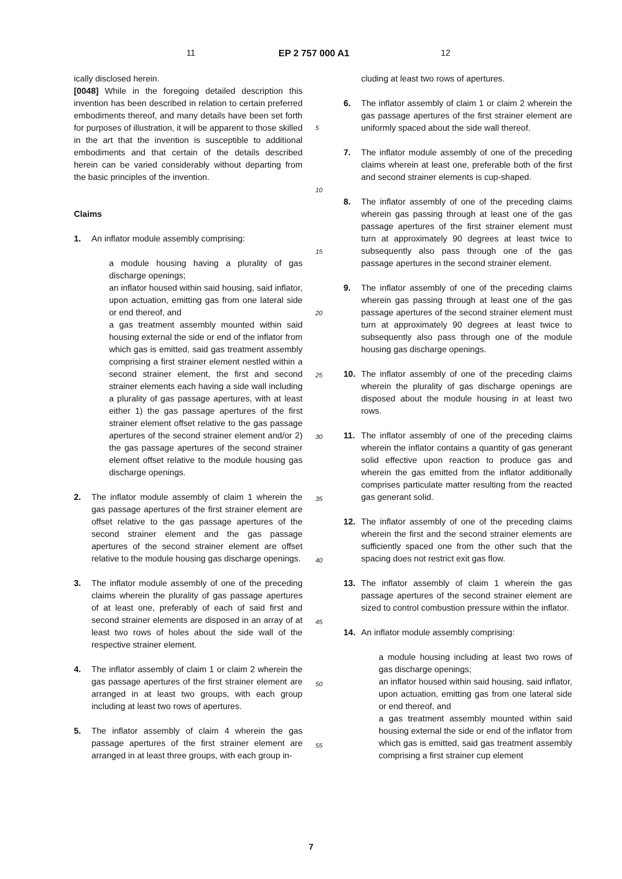11 EP 2 757 000 A1 12
ically disclosed herein.
[0048] While in the foregoing detailed description this invention has been described in relation to certain preferred embodiments thereof, and many details have been set forth for purposes of illustration, it will be apparent to those skilled in the art that the invention is susceptible to additional embodiments and that certain of the details described herein can be varied considerably without departing from the basic principles of the invention.
Claims
1. An inflator module assembly comprising:
a module housing having a plurality of gas discharge openings;
an inflator housed within said housing, said inflator, upon actuation, emitting gas from one lateral side or end thereof, and
a gas treatment assembly mounted within said housing external the side or end of the inflator from which gas is emitted, said gas treatment assembly comprising a first strainer element nestled within a second strainer element, the first and second strainer elements each having a side wall including a plurality of gas passage apertures, with at least either 1) the gas passage apertures of the first strainer element offset relative to the gas passage apertures of the second strainer element and/or 2) the gas passage apertures of the second strainer element offset relative to the module housing gas discharge openings.
2. The inflator module assembly of claim 1 wherein the gas passage apertures of the first strainer element are offset relative to the gas passage apertures of the second strainer element and the gas passage apertures of the second strainer element are offset relative to the module housing gas discharge openings.
3. The inflator module assembly of one of the preceding claims wherein the plurality of gas passage apertures of at least one, preferably of each of said first and second strainer elements are disposed in an array of at least two rows of holes about the side wall of the respective strainer element.
4. The inflator assembly of claim 1 or claim 2 wherein the gas passage apertures of the first strainer element are arranged in at least two groups, with each group including at least two rows of apertures.
5. The inflator assembly of claim 4 wherein the gas passage apertures of the first strainer element are arranged in at least three groups, with each group in-
5
10
15
20
25
30
35
40
45
50
55
cluding at least two rows of apertures.
6. The inflator assembly of claim 1 or claim 2 wherein the gas passage apertures of the first strainer element are uniformly spaced about the side wall thereof.
7. The inflator module assembly of one of the preceding claims wherein at least one, preferable both of the first and second strainer elements is cup-shaped.
8. The inflator assembly of one of the preceding claims wherein gas passing through at least one of the gas passage apertures of the first strainer element must turn at approximately 90 degrees at least twice to subsequently also pass through one of the gas passage apertures in the second strainer element.
9. The inflator assembly of one of the preceding claims wherein gas passing through at least one of the gas passage apertures of the second strainer element must turn at approximately 90 degrees at least twice to subsequently also pass through one of the module housing gas discharge openings.
10. The inflator assembly of one of the preceding claims wherein the plurality of gas discharge openings are disposed about the module housing in at least two rows.
11. The inflator assembly of one of the preceding claims wherein the inflator contains a quantity of gas generant solid effective upon reaction to produce gas and wherein the gas emitted from the inflator additionally comprises particulate matter resulting from the reacted gas generant solid.
12. The inflator assembly of one of the preceding claims wherein the first and the second strainer elements are sufficiently spaced one from the other such that the spacing does not restrict exit gas flow.
13. The inflator assembly of claim 1 wherein the gas passage apertures of the second strainer element are sized to control combustion pressure within the inflator.
14. An inflator module assembly comprising:
a module housing including at least two rows of gas discharge openings;
an inflator housed within said housing, said inflator, upon actuation, emitting gas from one lateral side or end thereof, and
a gas treatment assembly mounted within said housing external the side or end of the inflator from which gas is emitted, said gas treatment assembly comprising a first strainer cup element
7